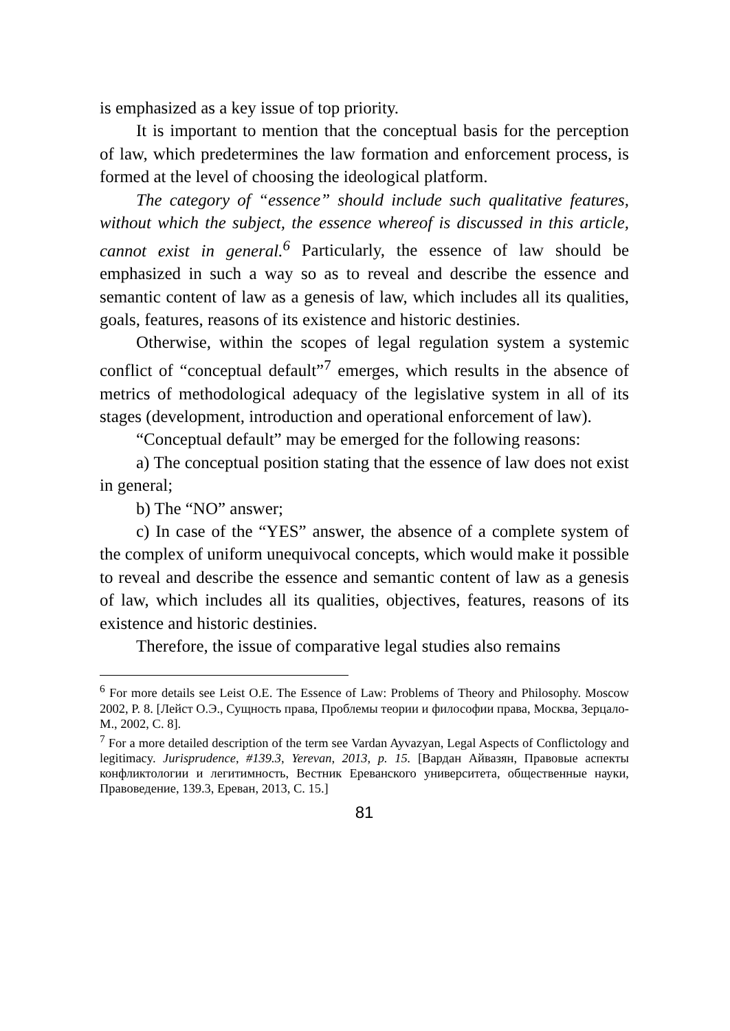is emphasized as a key issue of top priority.
It is important to mention that the conceptual basis for the perception of law, which predetermines the law formation and enforcement process, is formed at the level of choosing the ideological platform.
The category of “essence” should include such qualitative features, without which the subject, the essence whereof is discussed in this article, cannot exist in general.<sup>6</sup> Particularly, the essence of law should be emphasized in such a way so as to reveal and describe the essence and semantic content of law as a genesis of law, which includes all its qualities, goals, features, reasons of its existence and historic destinies.
Otherwise, within the scopes of legal regulation system a systemic conflict of “conceptual default”<sup>7</sup> emerges, which results in the absence of metrics of methodological adequacy of the legislative system in all of its stages (development, introduction and operational enforcement of law).
“Conceptual default” may be emerged for the following reasons:
a) The conceptual position stating that the essence of law does not exist in general;
b) The “NO” answer;
c) In case of the “YES” answer, the absence of a complete system of the complex of uniform unequivocal concepts, which would make it possible to reveal and describe the essence and semantic content of law as a genesis of law, which includes all its qualities, objectives, features, reasons of its existence and historic destinies.
Therefore, the issue of comparative legal studies also remains
<sup>6</sup> For more details see Leist O.E. The Essence of Law: Problems of Theory and Philosophy. Moscow 2002, P. 8. [Лейст О.Э., Сущность права, Проблемы теории и философии права, Москва, Зерцало-М., 2002, С. 8].
<sup>7</sup> For a more detailed description of the term see Vardan Ayvazyan, Legal Aspects of Conflictology and legitimacy. Jurisprudence, #139.3, Yerevan, 2013, p. 15. [Вардан Айвазян, Правовые аспекты конфликтологии и легитимность, Вестник Ереванского университета, общественные науки, Правоведение, 139.3, Ереван, 2013, С. 15.]
81